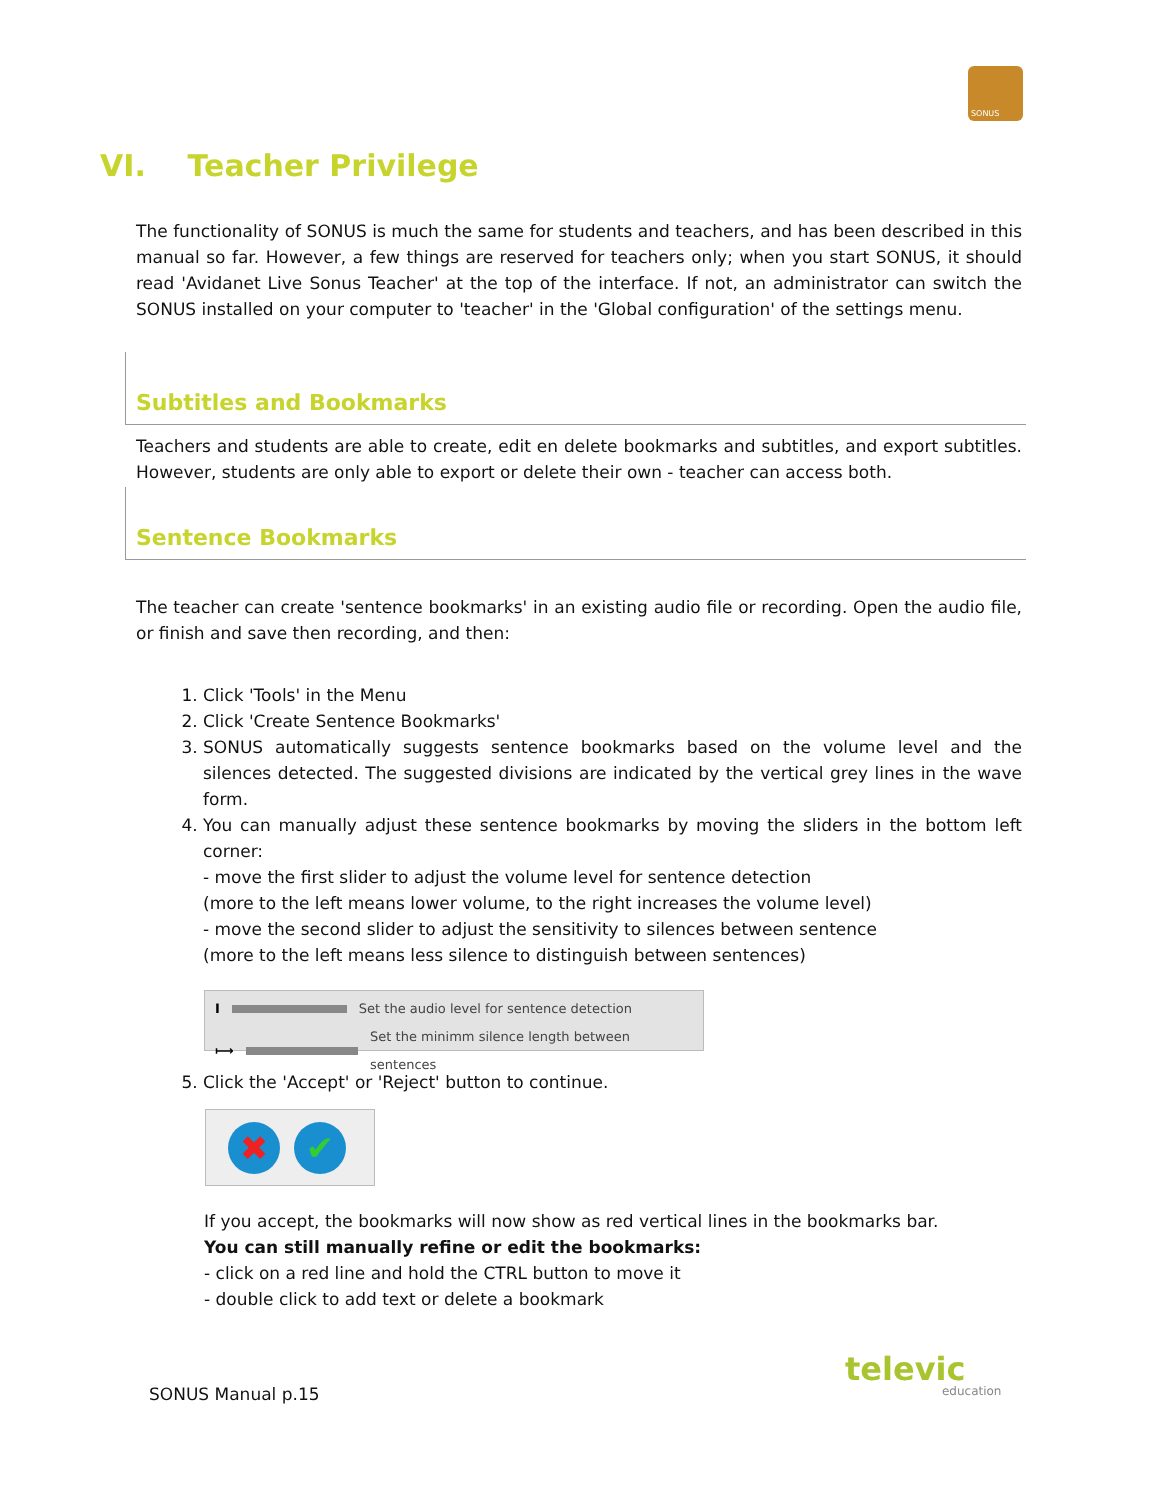SONUS
VI. Teacher Privilege
The functionality of SONUS is much the same for students and teachers, and has been described in this manual so far. However, a few things are reserved for teachers only; when you start SONUS, it should read 'Avidanet Live Sonus Teacher' at the top of the interface. If not, an administrator can switch the SONUS installed on your computer to 'teacher' in the 'Global configuration' of the settings menu.
Subtitles and Bookmarks
Teachers and students are able to create, edit en delete bookmarks and subtitles, and export subtitles. However, students are only able to export or delete their own - teacher can access both.
Sentence Bookmarks
The teacher can create 'sentence bookmarks' in an existing audio file or recording. Open the audio file, or finish and save then recording, and then:
1. Click 'Tools' in the Menu
2. Click 'Create Sentence Bookmarks'
3. SONUS automatically suggests sentence bookmarks based on the volume level and the silences detected. The suggested divisions are indicated by the vertical grey lines in the wave form.
4. You can manually adjust these sentence bookmarks by moving the sliders in the bottom left corner:
- move the first slider to adjust the volume level for sentence detection
(more to the left means lower volume, to the right increases the volume level)
- move the second slider to adjust the sensitivity to silences between sentence
(more to the left means less silence to distinguish between sentences)
I Set the audio level for sentence detection
⟼ Set the minimm silence length between sentences
5. Click the 'Accept' or 'Reject' button to continue.
✖ ✔
If you accept, the bookmarks will now show as red vertical lines in the bookmarks bar.
You can still manually refine or edit the bookmarks:
- click on a red line and hold the CTRL button to move it
- double click to add text or delete a bookmark
SONUS Manual p.15
televic
education